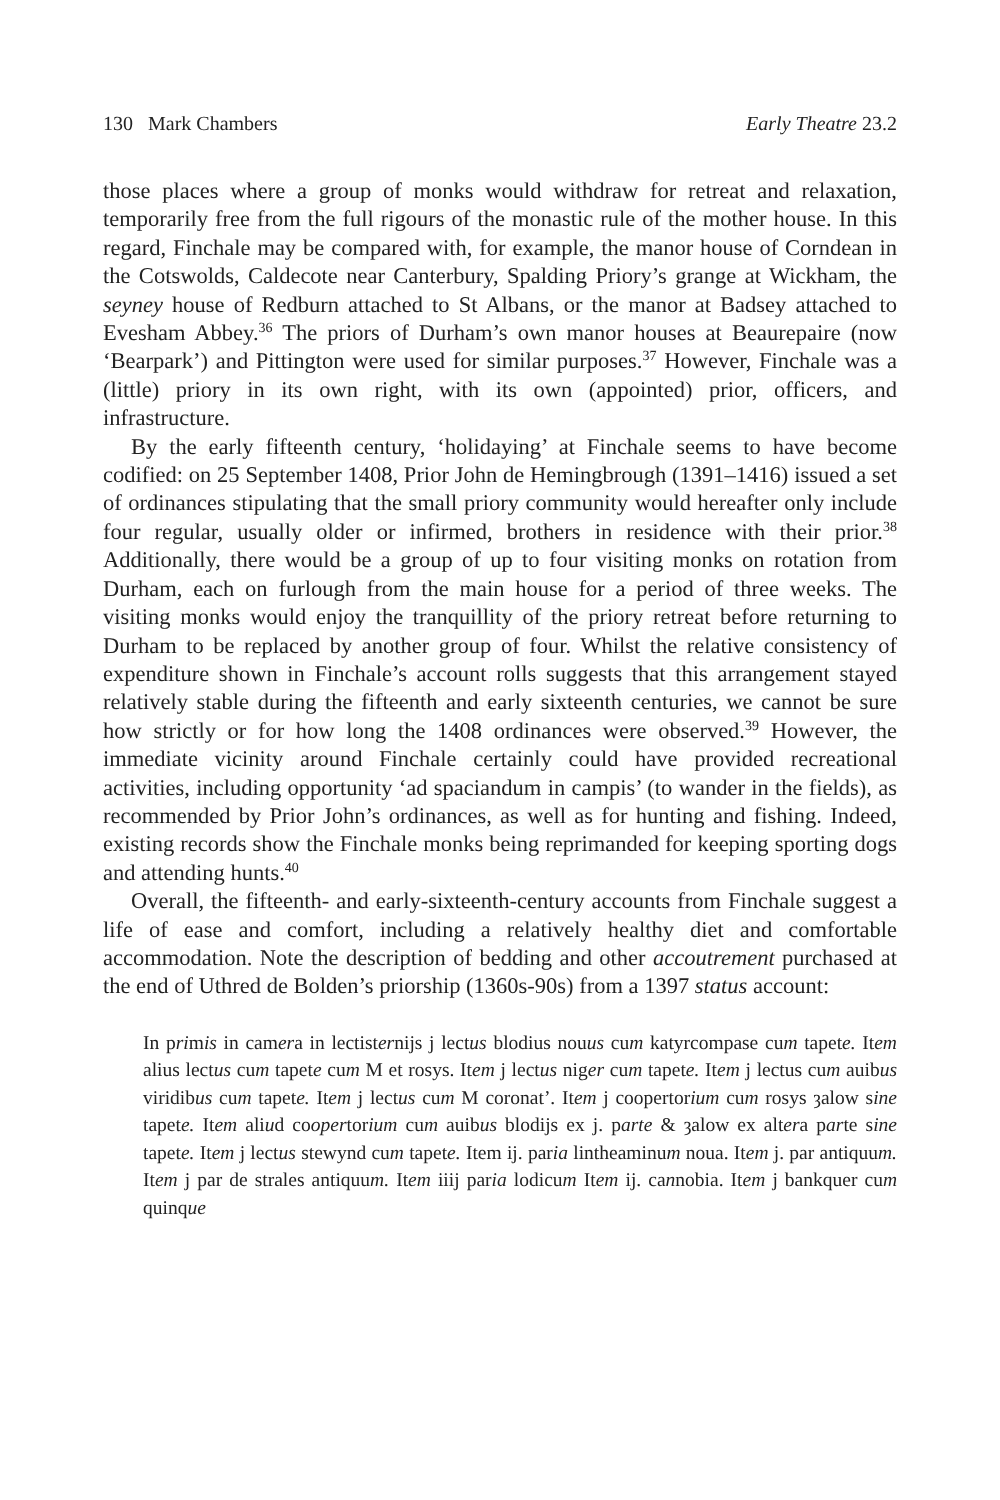130 Mark Chambers Early Theatre 23.2
those places where a group of monks would withdraw for retreat and relaxation, temporarily free from the full rigours of the monastic rule of the mother house. In this regard, Finchale may be compared with, for example, the manor house of Corndean in the Cotswolds, Caldecote near Canterbury, Spalding Priory’s grange at Wickham, the seyney house of Redburn attached to St Albans, or the manor at Badsey attached to Evesham Abbey.<sup>36</sup> The priors of Durham’s own manor houses at Beaurepaire (now ‘Bearpark’) and Pittington were used for similar purposes.<sup>37</sup> However, Finchale was a (little) priory in its own right, with its own (appointed) prior, officers, and infrastructure.
By the early fifteenth century, ‘holidaying’ at Finchale seems to have become codified: on 25 September 1408, Prior John de Hemingbrough (1391–1416) issued a set of ordinances stipulating that the small priory community would hereafter only include four regular, usually older or infirmed, brothers in residence with their prior.<sup>38</sup> Additionally, there would be a group of up to four visiting monks on rotation from Durham, each on furlough from the main house for a period of three weeks. The visiting monks would enjoy the tranquillity of the priory retreat before returning to Durham to be replaced by another group of four. Whilst the relative consistency of expenditure shown in Finchale’s account rolls suggests that this arrangement stayed relatively stable during the fifteenth and early sixteenth centuries, we cannot be sure how strictly or for how long the 1408 ordinances were observed.<sup>39</sup> However, the immediate vicinity around Finchale certainly could have provided recreational activities, including opportunity ‘ad spaciandum in campis’ (to wander in the fields), as recommended by Prior John’s ordinances, as well as for hunting and fishing. Indeed, existing records show the Finchale monks being reprimanded for keeping sporting dogs and attending hunts.<sup>40</sup>
Overall, the fifteenth- and early-sixteenth-century accounts from Finchale suggest a life of ease and comfort, including a relatively healthy diet and comfortable accommodation. Note the description of bedding and other accoutrement purchased at the end of Uthred de Bolden’s priorship (1360s-90s) from a 1397 status account:
In primis in camera in lectisternijs j lectus blodius nouus cum katyrcompase cum tapete. Item alius lectus cum tapete cum M et rosys. Item j lectus niger cum tapete. Item j lectus cum auibus viridibus cum tapete. Item j lectus cum M coronat’. Item j coopertorium cum rosys ȝalow sine tapete. Item aliud coopertorium cum auibus blodijs ex j. parte & ȝalow ex altera parte sine tapete. Item j lectus stewynd cum tapete. Item ij. paria lintheaminum noua. Item j. par antiquum. Item j par de strales antiquum. Item iiij paria lodicum Item ij. cannobia. Item j bankquer cum quinque